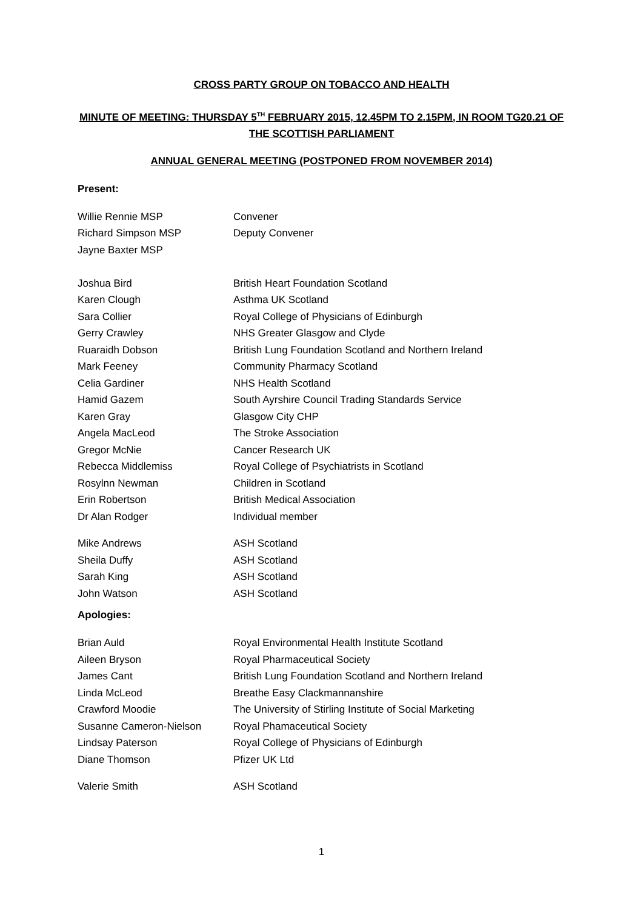CROSS PARTY GROUP ON TOBACCO AND HEALTH
MINUTE OF MEETING: THURSDAY 5<sup>TH</sup> FEBRUARY 2015, 12.45PM TO 2.15PM, IN ROOM TG20.21 OF
THE SCOTTISH PARLIAMENT
ANNUAL GENERAL MEETING (POSTPONED FROM NOVEMBER 2014)
Present:
| Willie Rennie MSP | Convener |
| Richard Simpson MSP | Deputy Convener |
| Jayne Baxter MSP | |
| Joshua Bird | British Heart Foundation Scotland |
| Karen Clough | Asthma UK Scotland |
| Sara Collier | Royal College of Physicians of Edinburgh |
| Gerry Crawley | NHS Greater Glasgow and Clyde |
| Ruaraidh Dobson | British Lung Foundation Scotland and Northern Ireland |
| Mark Feeney | Community Pharmacy Scotland |
| Celia Gardiner | NHS Health Scotland |
| Hamid Gazem | South Ayrshire Council Trading Standards Service |
| Karen Gray | Glasgow City CHP |
| Angela MacLeod | The Stroke Association |
| Gregor McNie | Cancer Research UK |
| Rebecca Middlemiss | Royal College of Psychiatrists in Scotland |
| Rosylnn Newman | Children in Scotland |
| Erin Robertson | British Medical Association |
| Dr Alan Rodger | Individual member |
| Mike Andrews | ASH Scotland |
| Sheila Duffy | ASH Scotland |
| Sarah King | ASH Scotland |
| John Watson | ASH Scotland |
Apologies:
| Brian Auld | Royal Environmental Health Institute Scotland |
| Aileen Bryson | Royal Pharmaceutical Society |
| James Cant | British Lung Foundation Scotland and Northern Ireland |
| Linda McLeod | Breathe Easy Clackmannanshire |
| Crawford Moodie | The University of Stirling Institute of Social Marketing |
| Susanne Cameron-Nielson | Royal Phamaceutical Society |
| Lindsay Paterson | Royal College of Physicians of Edinburgh |
| Diane Thomson | Pfizer UK Ltd |
| Valerie Smith | ASH Scotland |
1